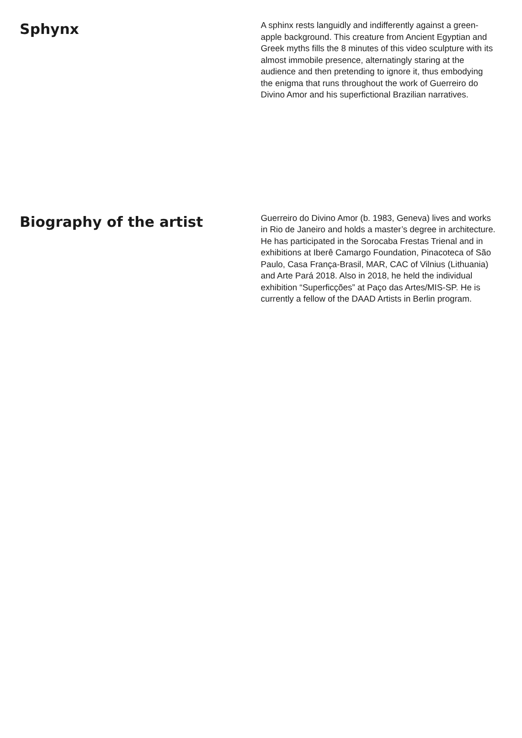Sphynx
A sphinx rests languidly and indifferently against a green-apple background. This creature from Ancient Egyptian and Greek myths fills the 8 minutes of this video sculpture with its almost immobile presence, alternatingly staring at the audience and then pretending to ignore it, thus embodying the enigma that runs throughout the work of Guerreiro do Divino Amor and his superfictional Brazilian narratives.
Biography of the artist
Guerreiro do Divino Amor (b. 1983, Geneva) lives and works in Rio de Janeiro and holds a master’s degree in architecture. He has participated in the Sorocaba Frestas Trienal and in exhibitions at Iberê Camargo Foundation, Pinacoteca of São Paulo, Casa França-Brasil, MAR, CAC of Vilnius (Lithuania) and Arte Pará 2018. Also in 2018, he held the individual exhibition “Superficções” at Paço das Artes/MIS-SP. He is currently a fellow of the DAAD Artists in Berlin program.